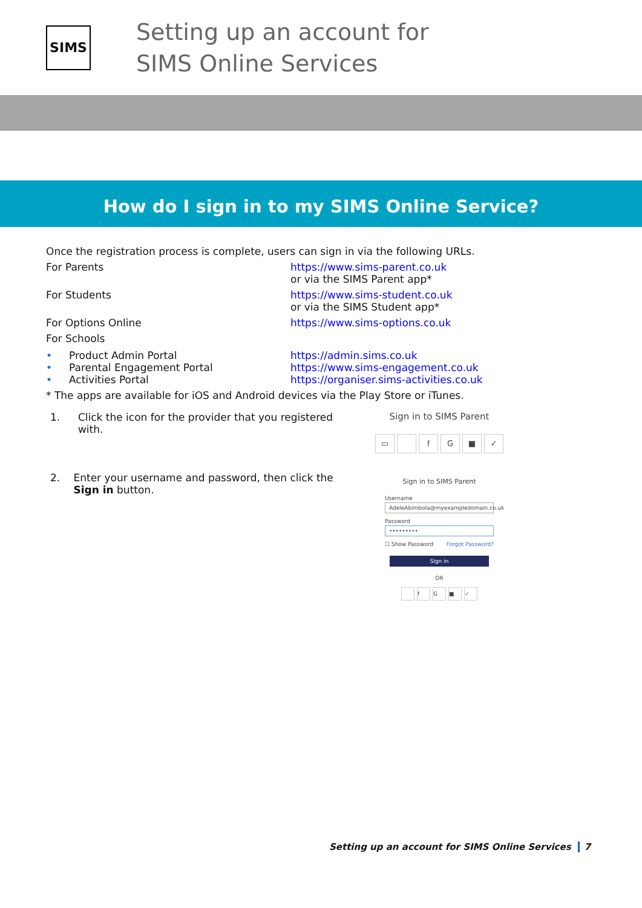SIMS
Setting up an account for
SIMS Online Services
How do I sign in to my SIMS Online Service?
Once the registration process is complete, users can sign in via the following URLs.
For Parents https://www.sims-parent.co.uk
or via the SIMS Parent app*
For Students https://www.sims-student.co.uk
or via the SIMS Student app*
For Options Online https://www.sims-options.co.uk
For Schools
• Product Admin Portal https://admin.sims.co.uk
• Parental Engagement Portal https://www.sims-engagement.co.uk
• Activities Portal https://organiser.sims-activities.co.uk
* The apps are available for iOS and Android devices via the Play Store or iTunes.
1. Click the icon for the provider that you registered with.
Sign in to SIMS Parent
▭ fG ■ ✓
2. Enter your username and password, then click the Sign in button.
Sign in to SIMS Parent
Username
AdeleAbimbola@myexampledomain.co.uk
Password
•••••••••
☐ Show Password Forgot Password?
Sign in
OR
fG ■ ✓
Setting up an account for SIMS Online Services 7